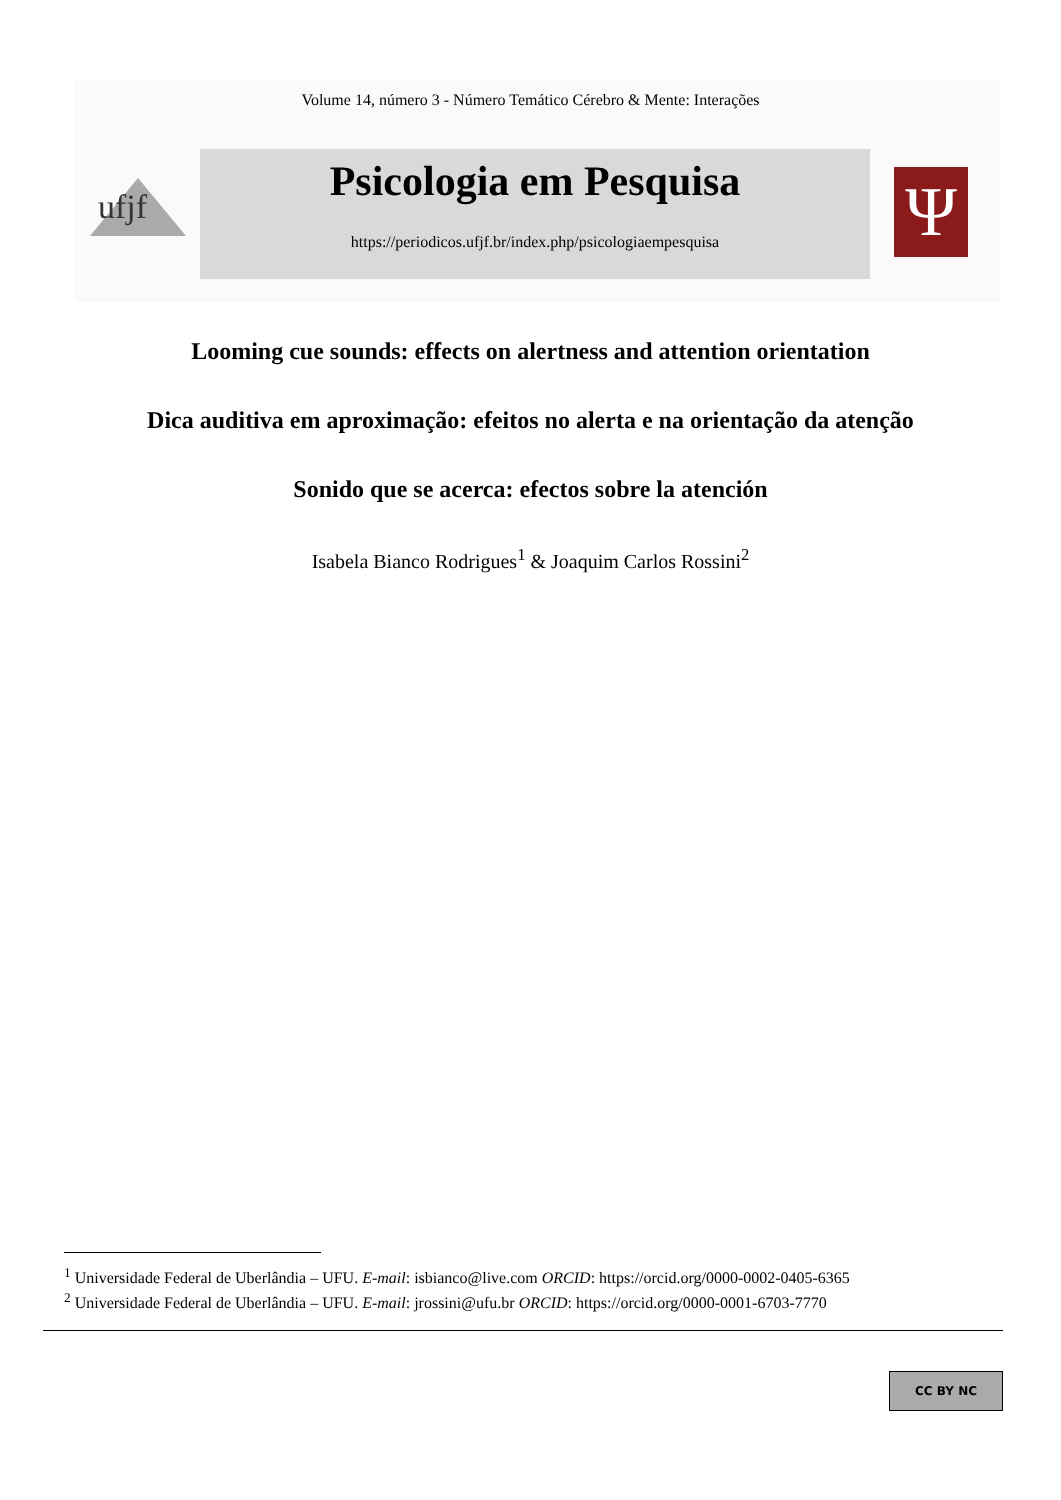Volume 14, número 3 - Número Temático Cérebro & Mente: Interações
ufjf
Psicologia em Pesquisa
https://periodicos.ufjf.br/index.php/psicologiaempesquisa
Ψ
Looming cue sounds: effects on alertness and attention orientation
Dica auditiva em aproximação: efeitos no alerta e na orientação da atenção
Sonido que se acerca: efectos sobre la atención
Isabela Bianco Rodrigues<sup>1</sup> & Joaquim Carlos Rossini<sup>2</sup>
<sup>1</sup> Universidade Federal de Uberlândia – UFU. E-mail: isbianco@live.com ORCID: https://orcid.org/0000-0002-0405-6365
<sup>2</sup> Universidade Federal de Uberlândia – UFU. E-mail: jrossini@ufu.br ORCID: https://orcid.org/0000-0001-6703-7770
CC BY NC